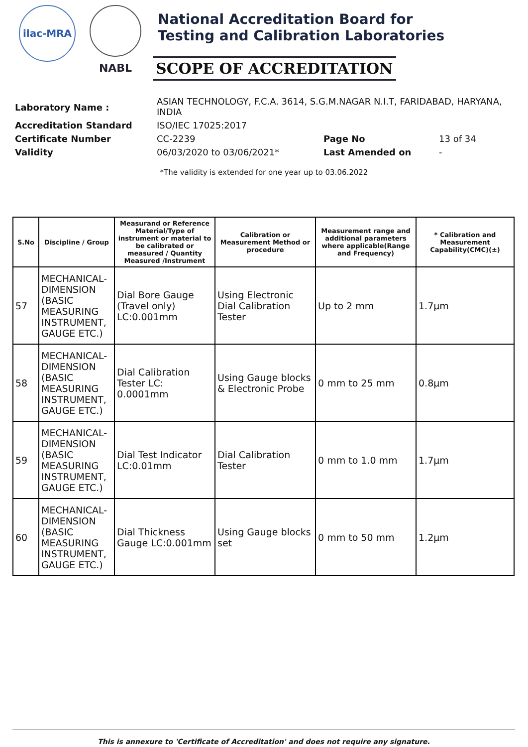ilac-MRA
NABL
National Accreditation Board for
Testing and Calibration Laboratories
SCOPE OF ACCREDITATION
| Laboratory Name : | ASIAN TECHNOLOGY, F.C.A. 3614, S.G.M.NAGAR N.I.T, FARIDABAD, HARYANA, INDIA | | |
| Accreditation Standard | ISO/IEC 17025:2017 | | |
| Certificate Number | CC-2239 | Page No | 13 of 34 |
| Validity | 06/03/2020 to 03/06/2021* | Last Amended on | - |
*The validity is extended for one year up to 03.06.2022
| S.No | Discipline / Group | Measurand or Reference Material/Type of instrument or material to be calibrated or measured / Quantity Measured /Instrument | Calibration or Measurement Method or procedure | Measurement range and additional parameters where applicable(Range and Frequency) | * Calibration and Measurement Capability(CMC)(±) |
| --- | --- | --- | --- | --- | --- |
| 57 | MECHANICAL- DIMENSION (BASIC MEASURING INSTRUMENT, GAUGE ETC.) | Dial Bore Gauge (Travel only) LC:0.001mm | Using Electronic Dial Calibration Tester | Up to 2 mm | 1.7µm |
| 58 | MECHANICAL- DIMENSION (BASIC MEASURING INSTRUMENT, GAUGE ETC.) | Dial Calibration Tester LC: 0.0001mm | Using Gauge blocks & Electronic Probe | 0 mm to 25 mm | 0.8µm |
| 59 | MECHANICAL- DIMENSION (BASIC MEASURING INSTRUMENT, GAUGE ETC.) | Dial Test Indicator LC:0.01mm | Dial Calibration Tester | 0 mm to 1.0 mm | 1.7µm |
| 60 | MECHANICAL- DIMENSION (BASIC MEASURING INSTRUMENT, GAUGE ETC.) | Dial Thickness Gauge LC:0.001mm | Using Gauge blocks set | 0 mm to 50 mm | 1.2µm |
This is annexure to 'Certificate of Accreditation' and does not require any signature.